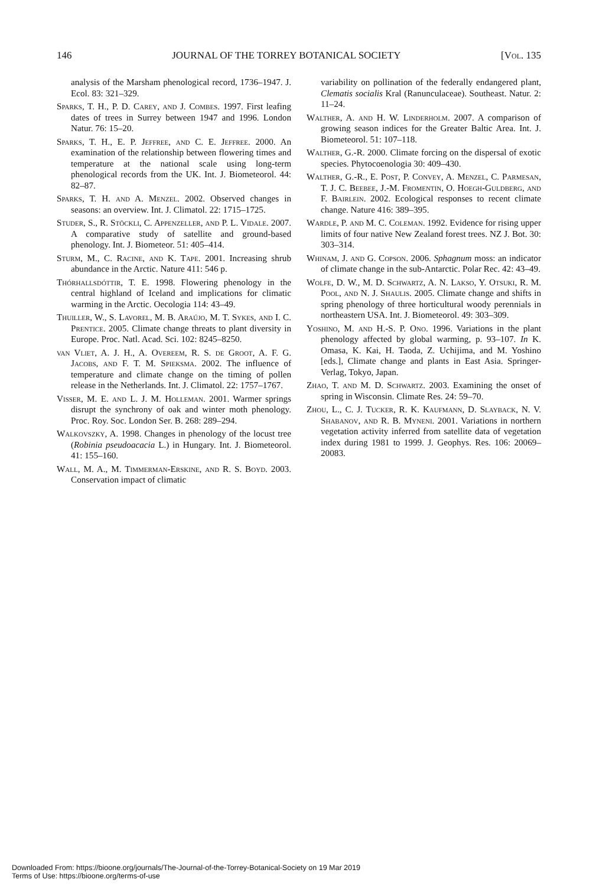146 JOURNAL OF THE TORREY BOTANICAL SOCIETY [Vol. 135
analysis of the Marsham phenological record, 1736–1947. J. Ecol. 83: 321–329.
Sparks, T. H., P. D. Carey, and J. Combes. 1997. First leafing dates of trees in Surrey between 1947 and 1996. London Natur. 76: 15–20.
Sparks, T. H., E. P. Jeffree, and C. E. Jeffree. 2000. An examination of the relationship between flowering times and temperature at the national scale using long-term phenological records from the UK. Int. J. Biometeorol. 44: 82–87.
Sparks, T. H. and A. Menzel. 2002. Observed changes in seasons: an overview. Int. J. Climatol. 22: 1715–1725.
Studer, S., R. Stöckli, C. Appenzeller, and P. L. Vidale. 2007. A comparative study of satellite and ground-based phenology. Int. J. Biometeor. 51: 405–414.
Sturm, M., C. Racine, and K. Tape. 2001. Increasing shrub abundance in the Arctic. Nature 411: 546 p.
Thórhallsdóttir, T. E. 1998. Flowering phenology in the central highland of Iceland and implications for climatic warming in the Arctic. Oecologia 114: 43–49.
Thuiller, W., S. Lavorel, M. B. Araújo, M. T. Sykes, and I. C. Prentice. 2005. Climate change threats to plant diversity in Europe. Proc. Natl. Acad. Sci. 102: 8245–8250.
van Vliet, A. J. H., A. Overeem, R. S. de Groot, A. F. G. Jacobs, and F. T. M. Spieksma. 2002. The influence of temperature and climate change on the timing of pollen release in the Netherlands. Int. J. Climatol. 22: 1757–1767.
Visser, M. E. and L. J. M. Holleman. 2001. Warmer springs disrupt the synchrony of oak and winter moth phenology. Proc. Roy. Soc. London Ser. B. 268: 289–294.
Walkovszky, A. 1998. Changes in phenology of the locust tree (Robinia pseudoacacia L.) in Hungary. Int. J. Biometeorol. 41: 155–160.
Wall, M. A., M. Timmerman-Erskine, and R. S. Boyd. 2003. Conservation impact of climatic
variability on pollination of the federally endangered plant, Clematis socialis Kral (Ranunculaceae). Southeast. Natur. 2: 11–24.
Walther, A. and H. W. Linderholm. 2007. A comparison of growing season indices for the Greater Baltic Area. Int. J. Biometeorol. 51: 107–118.
Walther, G.-R. 2000. Climate forcing on the dispersal of exotic species. Phytocoenologia 30: 409–430.
Walther, G.-R., E. Post, P. Convey, A. Menzel, C. Parmesan, T. J. C. Beebee, J.-M. Fromentin, O. Hoegh-Guldberg, and F. Bairlein. 2002. Ecological responses to recent climate change. Nature 416: 389–395.
Wardle, P. and M. C. Coleman. 1992. Evidence for rising upper limits of four native New Zealand forest trees. NZ J. Bot. 30: 303–314.
Whinam, J. and G. Copson. 2006. Sphagnum moss: an indicator of climate change in the sub-Antarctic. Polar Rec. 42: 43–49.
Wolfe, D. W., M. D. Schwartz, A. N. Lakso, Y. Otsuki, R. M. Pool, and N. J. Shaulis. 2005. Climate change and shifts in spring phenology of three horticultural woody perennials in northeastern USA. Int. J. Biometeorol. 49: 303–309.
Yoshino, M. and H.-S. P. Ono. 1996. Variations in the plant phenology affected by global warming, p. 93–107. In K. Omasa, K. Kai, H. Taoda, Z. Uchijima, and M. Yoshino [eds.], Climate change and plants in East Asia. Springer-Verlag, Tokyo, Japan.
Zhao, T. and M. D. Schwartz. 2003. Examining the onset of spring in Wisconsin. Climate Res. 24: 59–70.
Zhou, L., C. J. Tucker, R. K. Kaufmann, D. Slayback, N. V. Shabanov, and R. B. Myneni. 2001. Variations in northern vegetation activity inferred from satellite data of vegetation index during 1981 to 1999. J. Geophys. Res. 106: 20069–20083.
Downloaded From: https://bioone.org/journals/The-Journal-of-the-Torrey-Botanical-Society on 19 Mar 2019
Terms of Use: https://bioone.org/terms-of-use